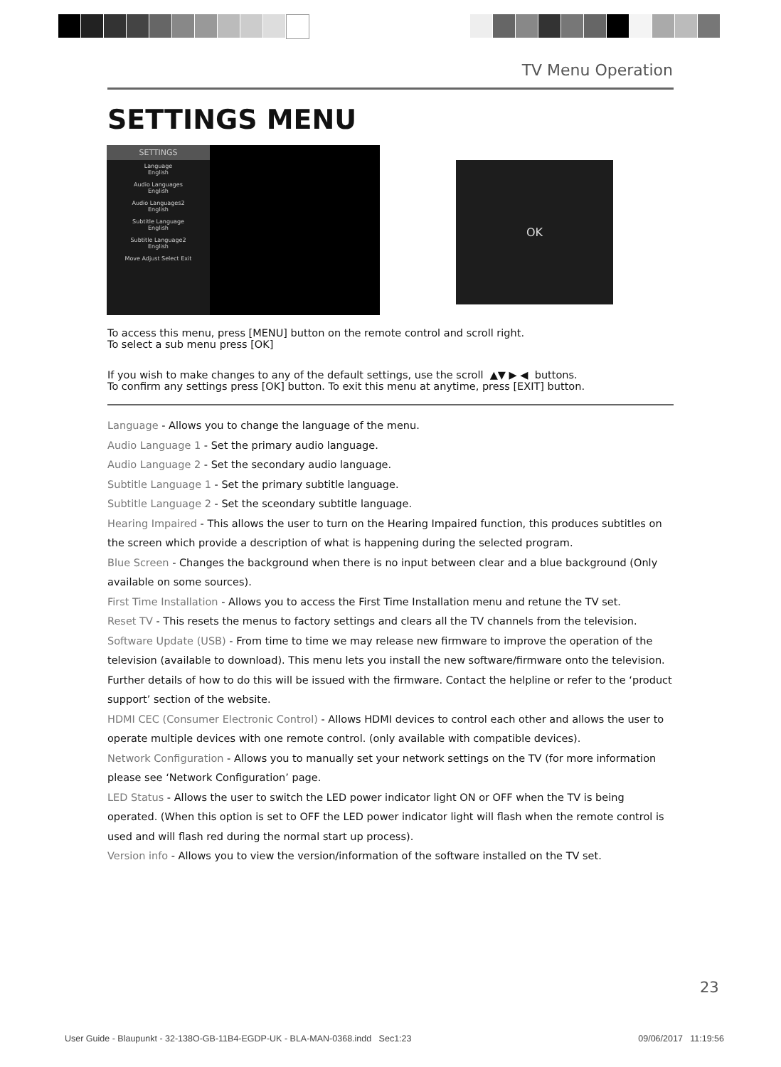TV Menu Operation
SETTINGS MENU
SETTINGS
Language
English
Audio Languages
English
Audio Languages2
English
Subtitle Language
English
Subtitle Language2
English
Move Adjust Select Exit
OK
To access this menu, press [MENU] button on the remote control and scroll right.
To select a sub menu press [OK]
If you wish to make changes to any of the default settings, use the scroll ▲▼ ▶ ◀ buttons.
To confirm any settings press [OK] button. To exit this menu at anytime, press [EXIT] button.
Language - Allows you to change the language of the menu.
Audio Language 1 - Set the primary audio language.
Audio Language 2 - Set the secondary audio language.
Subtitle Language 1 - Set the primary subtitle language.
Subtitle Language 2 - Set the sceondary subtitle language.
Hearing Impaired - This allows the user to turn on the Hearing Impaired function, this produces subtitles on the screen which provide a description of what is happening during the selected program.
Blue Screen - Changes the background when there is no input between clear and a blue background (Only available on some sources).
First Time Installation - Allows you to access the First Time Installation menu and retune the TV set.
Reset TV - This resets the menus to factory settings and clears all the TV channels from the television.
Software Update (USB) - From time to time we may release new firmware to improve the operation of the television (available to download). This menu lets you install the new software/firmware onto the television. Further details of how to do this will be issued with the firmware. Contact the helpline or refer to the ‘product support’ section of the website.
HDMI CEC (Consumer Electronic Control) - Allows HDMI devices to control each other and allows the user to operate multiple devices with one remote control. (only available with compatible devices).
Network Configuration - Allows you to manually set your network settings on the TV (for more information please see ‘Network Configuration’ page.
LED Status - Allows the user to switch the LED power indicator light ON or OFF when the TV is being operated. (When this option is set to OFF the LED power indicator light will flash when the remote control is used and will flash red during the normal start up process).
Version info - Allows you to view the version/information of the software installed on the TV set.
23
User Guide - Blaupunkt - 32-138O-GB-11B4-EGDP-UK - BLA-MAN-0368.indd Sec1:23
09/06/2017 11:19:56